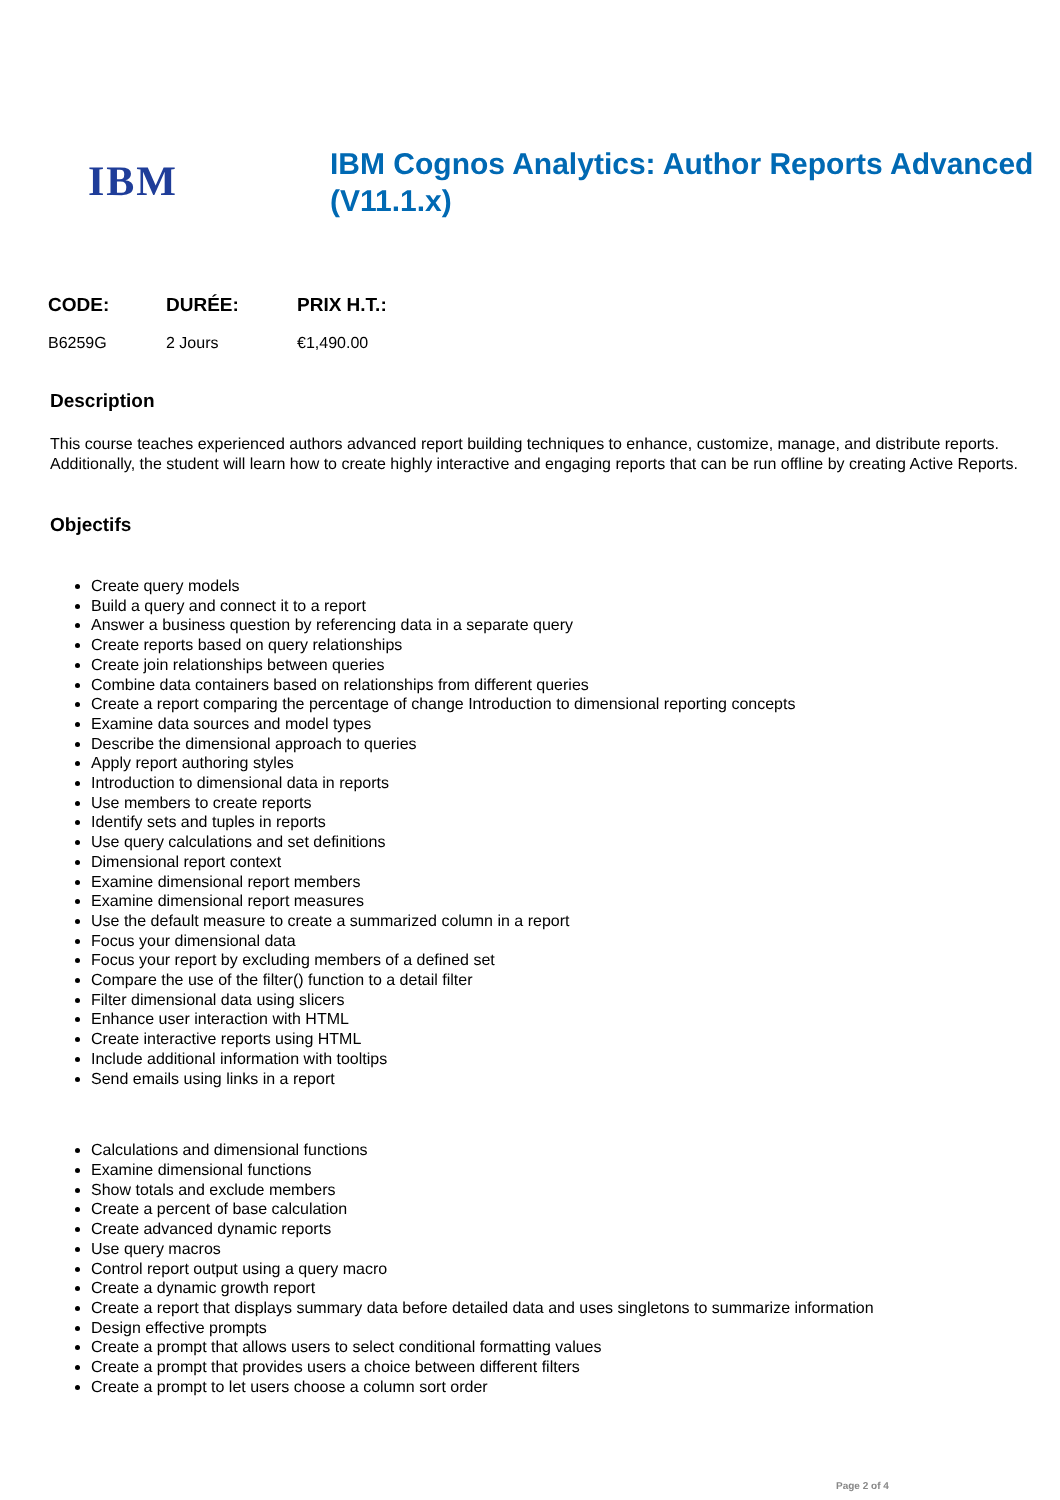IBM
IBM Cognos Analytics: Author Reports Advanced (V11.1.x)
| CODE: | DURÉE: | PRIX H.T.: |
| --- | --- | --- |
| B6259G | 2 Jours | €1,490.00 |
Description
This course teaches experienced authors advanced report building techniques to enhance, customize, manage, and distribute reports. Additionally, the student will learn how to create highly interactive and engaging reports that can be run offline by creating Active Reports.
Objectifs
Create query models
Build a query and connect it to a report
Answer a business question by referencing data in a separate query
Create reports based on query relationships
Create join relationships between queries
Combine data containers based on relationships from different queries
Create a report comparing the percentage of change Introduction to dimensional reporting concepts
Examine data sources and model types
Describe the dimensional approach to queries
Apply report authoring styles
Introduction to dimensional data in reports
Use members to create reports
Identify sets and tuples in reports
Use query calculations and set definitions
Dimensional report context
Examine dimensional report members
Examine dimensional report measures
Use the default measure to create a summarized column in a report
Focus your dimensional data
Focus your report by excluding members of a defined set
Compare the use of the filter() function to a detail filter
Filter dimensional data using slicers
Enhance user interaction with HTML
Create interactive reports using HTML
Include additional information with tooltips
Send emails using links in a report
Calculations and dimensional functions
Examine dimensional functions
Show totals and exclude members
Create a percent of base calculation
Create advanced dynamic reports
Use query macros
Control report output using a query macro
Create a dynamic growth report
Create a report that displays summary data before detailed data and uses singletons to summarize information
Design effective prompts
Create a prompt that allows users to select conditional formatting values
Create a prompt that provides users a choice between different filters
Create a prompt to let users choose a column sort order
Page 2 of 4